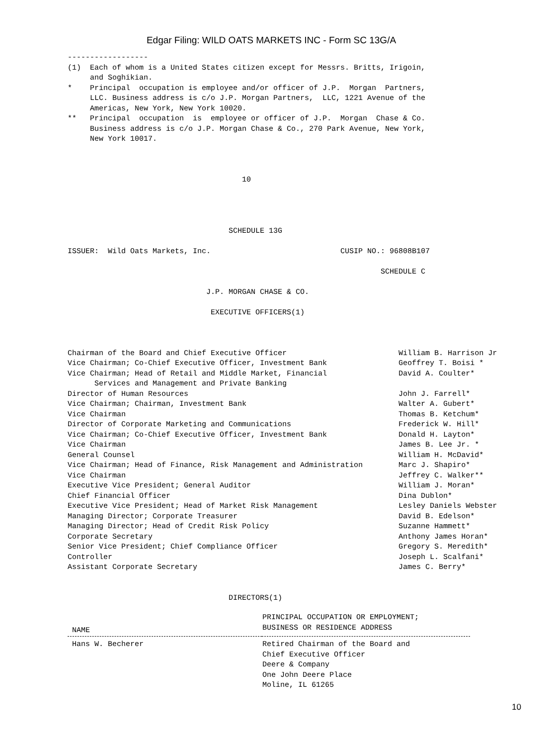Edgar Filing: WILD OATS MARKETS INC - Form SC 13G/A
------------------
(1)  Each of whom is a United States citizen except for Messrs. Britts, Irigoin,
     and Soghikian.
*    Principal  occupation is employee and/or officer of J.P.  Morgan  Partners,
     LLC. Business address is c/o J.P. Morgan Partners,  LLC, 1221 Avenue of the
     Americas, New York, New York 10020.
**   Principal  occupation  is  employee or officer of J.P.  Morgan  Chase & Co.
     Business address is c/o J.P. Morgan Chase & Co., 270 Park Avenue, New York,
     New York 10017.



                                       10




                                    SCHEDULE 13G

ISSUER:  Wild Oats Markets, Inc.                             CUSIP NO.: 96808B107

                                                                      SCHEDULE C

                               J.P. MORGAN CHASE & CO.

                                EXECUTIVE OFFICERS(1)



Chairman of the Board and Chief Executive Officer                         William B. Harrison Jr
Vice Chairman; Co-Chief Executive Officer, Investment Bank                Geoffrey T. Boisi *
Vice Chairman; Head of Retail and Middle Market, Financial                David A. Coulter*
      Services and Management and Private Banking
Director of Human Resources                                               John J. Farrell*
Vice Chairman; Chairman, Investment Bank                                  Walter A. Gubert*
Vice Chairman                                                             Thomas B. Ketchum*
Director of Corporate Marketing and Communications                        Frederick W. Hill*
Vice Chairman; Co-Chief Executive Officer, Investment Bank                Donald H. Layton*
Vice Chairman                                                             James B. Lee Jr. *
General Counsel                                                           William H. McDavid*
Vice Chairman; Head of Finance, Risk Management and Administration        Marc J. Shapiro*
Vice Chairman                                                             Jeffrey C. Walker**
Executive Vice President; General Auditor                                 William J. Moran*
Chief Financial Officer                                                   Dina Dublon*
Executive Vice President; Head of Market Risk Management                  Lesley Daniels Webster
Managing Director; Corporate Treasurer                                    David B. Edelson*
Managing Director; Head of Credit Risk Policy                             Suzanne Hammett*
Corporate Secretary                                                       Anthony James Horan*
Senior Vice President; Chief Compliance Officer                           Gregory S. Meredith*
Controller                                                                Joseph L. Scalfani*
Assistant Corporate Secretary                                             James C. Berry*


                                    DIRECTORS(1)
| NAME | PRINCIPAL OCCUPATION OR EMPLOYMENT; BUSINESS OR RESIDENCE ADDRESS |
| --- | --- |
| Hans W. Becherer | Retired Chairman of the Board and Chief Executive Officer Deere & Company One John Deere Place Moline, IL 61265 |
10